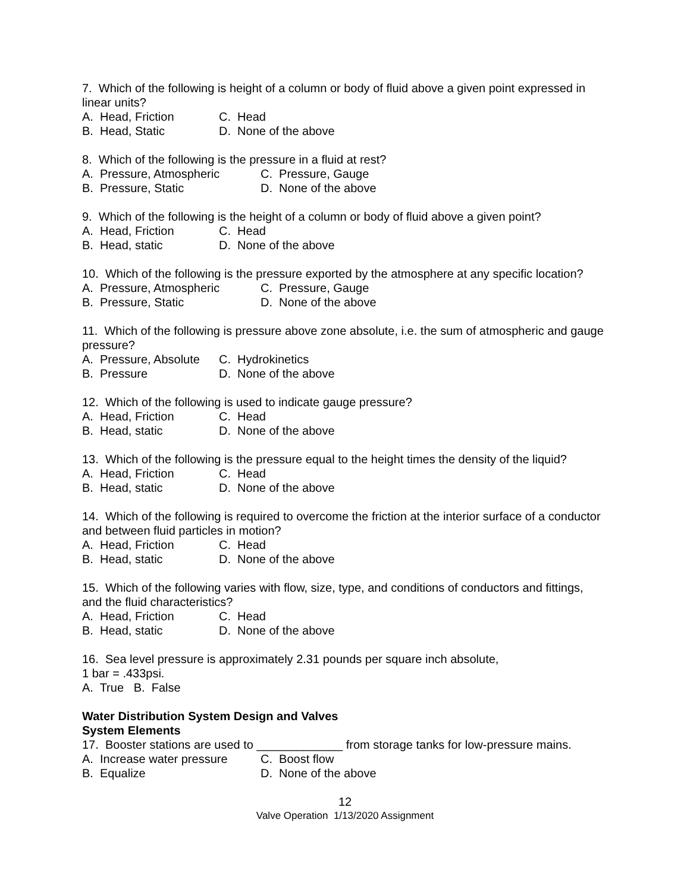7. Which of the following is height of a column or body of fluid above a given point expressed in linear units?
A. Head, Friction C. Head
B. Head, Static D. None of the above
8. Which of the following is the pressure in a fluid at rest?
A. Pressure, Atmospheric C. Pressure, Gauge
B. Pressure, Static D. None of the above
9. Which of the following is the height of a column or body of fluid above a given point?
A. Head, Friction C. Head
B. Head, static D. None of the above
10. Which of the following is the pressure exported by the atmosphere at any specific location?
A. Pressure, Atmospheric C. Pressure, Gauge
B. Pressure, Static D. None of the above
11. Which of the following is pressure above zone absolute, i.e. the sum of atmospheric and gauge pressure?
A. Pressure, Absolute C. Hydrokinetics
B. Pressure D. None of the above
12. Which of the following is used to indicate gauge pressure?
A. Head, Friction C. Head
B. Head, static D. None of the above
13. Which of the following is the pressure equal to the height times the density of the liquid?
A. Head, Friction C. Head
B. Head, static D. None of the above
14. Which of the following is required to overcome the friction at the interior surface of a conductor and between fluid particles in motion?
A. Head, Friction C. Head
B. Head, static D. None of the above
15. Which of the following varies with flow, size, type, and conditions of conductors and fittings, and the fluid characteristics?
A. Head, Friction C. Head
B. Head, static D. None of the above
16. Sea level pressure is approximately 2.31 pounds per square inch absolute,
1 bar = .433psi.
A. True B. False
Water Distribution System Design and Valves
System Elements
17. Booster stations are used to _____________ from storage tanks for low-pressure mains.
A. Increase water pressure C. Boost flow
B. Equalize D. None of the above
12
Valve Operation 1/13/2020 Assignment